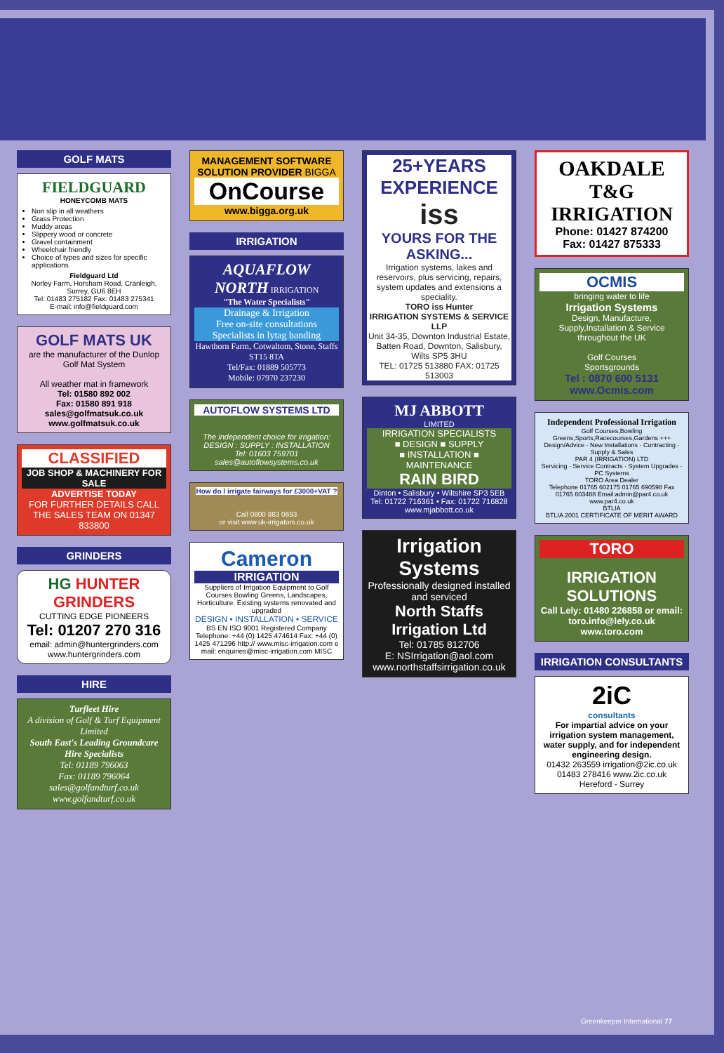GOLF MATS
FIELDGUARD
HONEYCOMB MATS
Non slip in all weathers
Grass Protection
Muddy areas
Slippery wood or concrete
Gravel containment
Wheelchair friendly
Choice of types and sizes for specific applications
Fieldguard Ltd
Norley Farm, Horsham Road, Cranleigh, Surrey, GU6 8EH
Tel: 01483 275182 Fax: 01483 275341
E-mail: info@fieldguard.com
GOLF MATS UK
are the manufacturer of the Dunlop Golf Mat System
All weather mat in framework
Tel: 01580 892 002
Fax: 01580 891 918
sales@golfmatsuk.co.uk
www.golfmatsuk.co.uk
CLASSIFIED
JOB SHOP & MACHINERY FOR SALE
ADVERTISE TODAY
FOR FURTHER DETAILS CALL THE SALES TEAM ON 01347 833800
GRINDERS
HG HUNTER GRINDERS
CUTTING EDGE PIONEERS
Tel: 01207 270 316
email: admin@huntergrinders.com
www.huntergrinders.com
HIRE
Turfleet Hire
A division of Golf & Turf Equipment Limited
South East's Leading Groundcare Hire Specialists
Tel: 01189 796063
Fax: 01189 796064
sales@golfandturf.co.uk
www.golfandturf.co.uk
MANAGEMENT SOFTWARE SOLUTION PROVIDER BIGGA
OnCourse
www.bigga.org.uk
IRRIGATION
AQUAFLOW NORTH IRRIGATION
"The Water Specialists"
Drainage & Irrigation
Free on-site consultations
Specialists in lytag banding
Hawthorn Farm, Cotwaltom, Stone, Staffs ST15 8TA
Tel/Fax: 01889 505773
Mobile: 07970 237230
AUTOFLOW SYSTEMS LTD
The independent choice for irrigation: DESIGN : SUPPLY : INSTALLATION
Tel: 01603 759701
sales@autoflowsystems.co.uk
How do I irrigate fairways for £3000+VAT ?
Call 0800 883 0693
or visit www.uk-irrigators.co.uk
Cameron
IRRIGATION
Suppliers of Irrigation Equipment to Golf Courses Bowling Greens, Landscapes, Horticulture. Existing systems renovated and upgraded
DESIGN • INSTALLATION • SERVICE
BS EN ISO 9001 Registered Company
Telephone: +44 (0) 1425 474614 Fax: +44 (0) 1425 471296 http:// www.misc-irrigation.com e mail: enquiries@misc-irrigation.com MISC
25+YEARS EXPERIENCE
iss
YOURS FOR THE ASKING...
Irrigation systems, lakes and reservoirs, plus servicing, repairs, system updates and extensions a speciality.
TORO iss Hunter
IRRIGATION SYSTEMS & SERVICE LLP
Unit 34-35, Downton Industrial Estate, Batten Road, Downton, Salisbury, Wilts SP5 3HU
TEL: 01725 513880 FAX: 01725 513003
MJ ABBOTT
LIMITED
IRRIGATION SPECIALISTS
■ DESIGN ■ SUPPLY
■ INSTALLATION ■ MAINTENANCE
RAIN BIRD
Dinton • Salisbury • Wiltshire SP3 5EB
Tel: 01722 716361 • Fax: 01722 716828
www.mjabbott.co.uk
Irrigation Systems
Professionally designed installed and serviced
North Staffs Irrigation Ltd
Tel: 01785 812706
E: NSIrrigation@aol.com
www.northstaffsirrigation.co.uk
OAKDALE
T&G IRRIGATION
Phone: 01427 874200
Fax: 01427 875333
OCMIS
bringing water to life
Irrigation Systems
Design, Manufacture, Supply,Installation & Service throughout the UK
Golf Courses
Sportsgrounds
Tel : 0870 600 5131
www.Ocmis.com
Independent Professional Irrigation
Golf Courses,Bowling Greens,Sports,Racecourses,Gardens +++
Design/Advice · New Installations · Contracting · Supply & Sales
PAR 4 (IRRIGATION) LTD
Servicing · Service Contracts · System Upgrades · PC Systems
TORO Area Dealer
Telephone 01765 602175 01765 690598 Fax 01765 603488 Email:admin@par4.co.uk www.par4.co.uk
BTLIA
BTLIA 2001 CERTIFICATE OF MERIT AWARD
TORO
IRRIGATION SOLUTIONS
Call Lely: 01480 226858 or email: toro.info@lely.co.uk
www.toro.com
IRRIGATION CONSULTANTS
2iC
consultants
For impartial advice on your irrigation system management, water supply, and for independent engineering design.
01432 263559 irrigation@2ic.co.uk
01483 278416 www.2ic.co.uk
Hereford - Surrey
Greenkeeper International 77